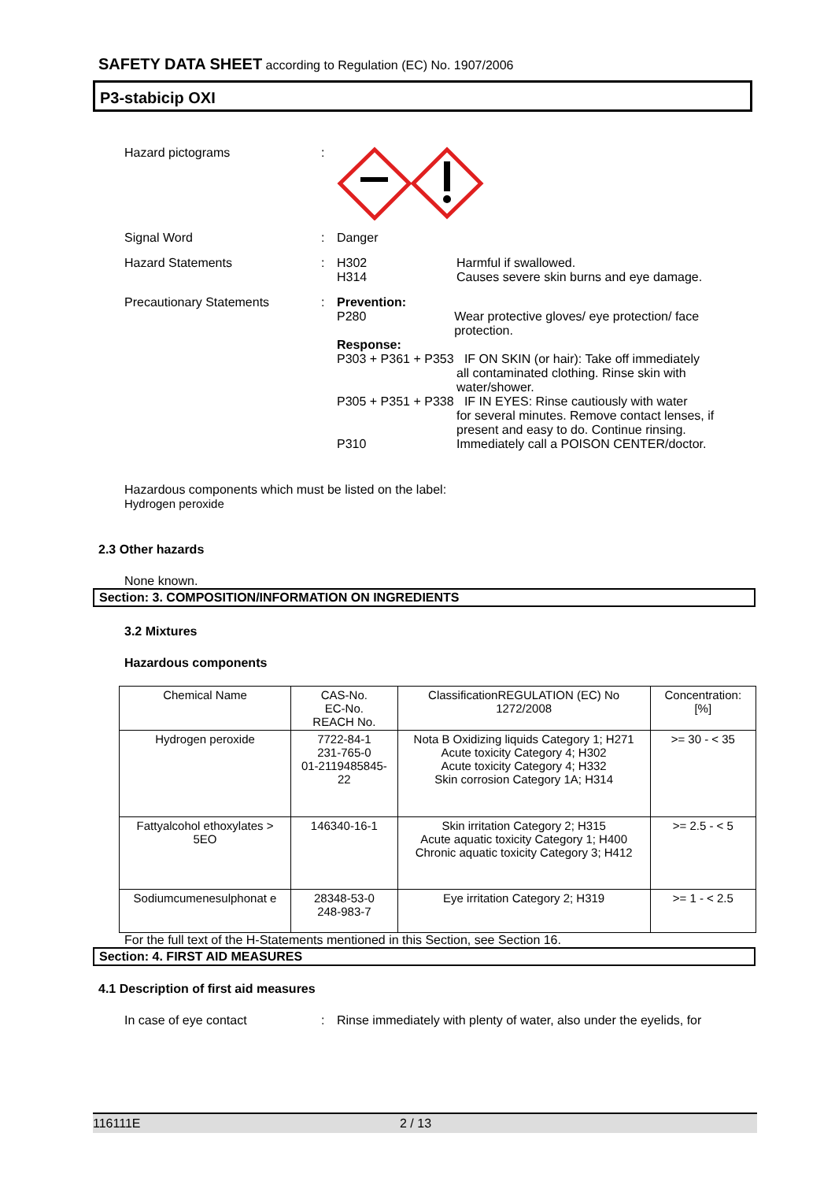SAFETY DATA SHEET according to Regulation (EC) No. 1907/2006
P3-stabicip OXI
Hazard pictograms :
Signal Word : Danger
Hazard Statements : H302
H314
Harmful if swallowed.
Causes severe skin burns and eye damage.
Precautionary Statements : Prevention:
P280 Wear protective gloves/ eye protection/ face protection.
Response:
P303 + P361 + P353 IF ON SKIN (or hair): Take off immediately
all contaminated clothing. Rinse skin with water/shower.
P305 + P351 + P338 IF IN EYES: Rinse cautiously with water
for several minutes. Remove contact lenses, if present and easy to do. Continue rinsing.
P310 Immediately call a POISON CENTER/doctor.
Hazardous components which must be listed on the label:
Hydrogen peroxide
2.3 Other hazards
None known.
Section: 3. COMPOSITION/INFORMATION ON INGREDIENTS
3.2 Mixtures
Hazardous components
| Chemical Name | CAS-No. EC-No. REACH No. | ClassificationREGULATION (EC) No 1272/2008 | Concentration: [%] |
| --- | --- | --- | --- |
| Hydrogen peroxide | 7722-84-1 231-765-0 01-2119485845-22 | Nota B Oxidizing liquids Category 1; H271 Acute toxicity Category 4; H302 Acute toxicity Category 4; H332 Skin corrosion Category 1A; H314 | >= 30 - < 35 |
| Fattyalcohol ethoxylates > 5EO | 146340-16-1 | Skin irritation Category 2; H315 Acute aquatic toxicity Category 1; H400 Chronic aquatic toxicity Category 3; H412 | >= 2.5 - < 5 |
| Sodiumcumenesulphonat e | 28348-53-0 248-983-7 | Eye irritation Category 2; H319 | >= 1 - < 2.5 |
For the full text of the H-Statements mentioned in this Section, see Section 16.
Section: 4. FIRST AID MEASURES
4.1 Description of first aid measures
In case of eye contact : Rinse immediately with plenty of water, also under the eyelids, for
116111E 2 / 13